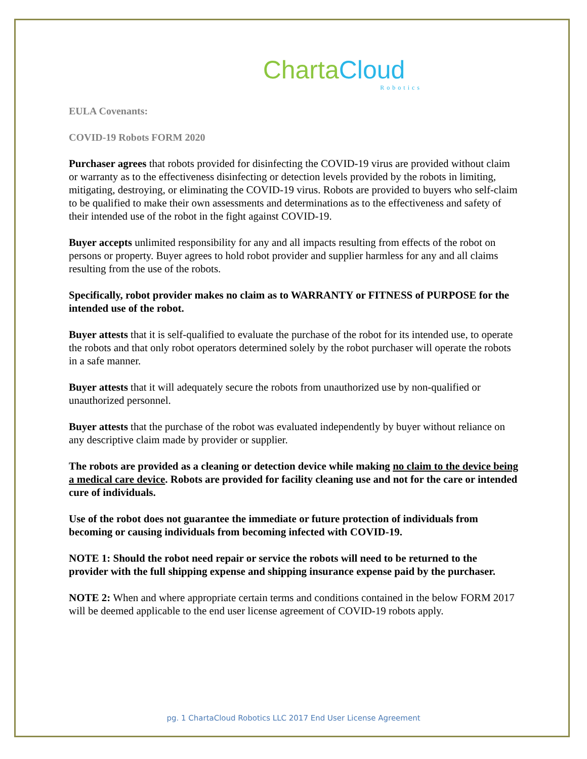Charta Cloud
Robotics
EULA Covenants:
COVID-19 Robots FORM 2020
Purchaser agrees that robots provided for disinfecting the COVID-19 virus are provided without claim or warranty as to the effectiveness disinfecting or detection levels provided by the robots in limiting, mitigating, destroying, or eliminating the COVID-19 virus. Robots are provided to buyers who self-claim to be qualified to make their own assessments and determinations as to the effectiveness and safety of their intended use of the robot in the fight against COVID-19.
Buyer accepts unlimited responsibility for any and all impacts resulting from effects of the robot on persons or property. Buyer agrees to hold robot provider and supplier harmless for any and all claims resulting from the use of the robots.
Specifically, robot provider makes no claim as to WARRANTY or FITNESS of PURPOSE for the intended use of the robot.
Buyer attests that it is self-qualified to evaluate the purchase of the robot for its intended use, to operate the robots and that only robot operators determined solely by the robot purchaser will operate the robots in a safe manner.
Buyer attests that it will adequately secure the robots from unauthorized use by non-qualified or unauthorized personnel.
Buyer attests that the purchase of the robot was evaluated independently by buyer without reliance on any descriptive claim made by provider or supplier.
The robots are provided as a cleaning or detection device while making no claim to the device being a medical care device. Robots are provided for facility cleaning use and not for the care or intended cure of individuals.
Use of the robot does not guarantee the immediate or future protection of individuals from becoming or causing individuals from becoming infected with COVID-19.
NOTE 1: Should the robot need repair or service the robots will need to be returned to the provider with the full shipping expense and shipping insurance expense paid by the purchaser.
NOTE 2: When and where appropriate certain terms and conditions contained in the below FORM 2017 will be deemed applicable to the end user license agreement of COVID-19 robots apply.
pg. 1 ChartaCloud Robotics LLC 2017 End User License Agreement